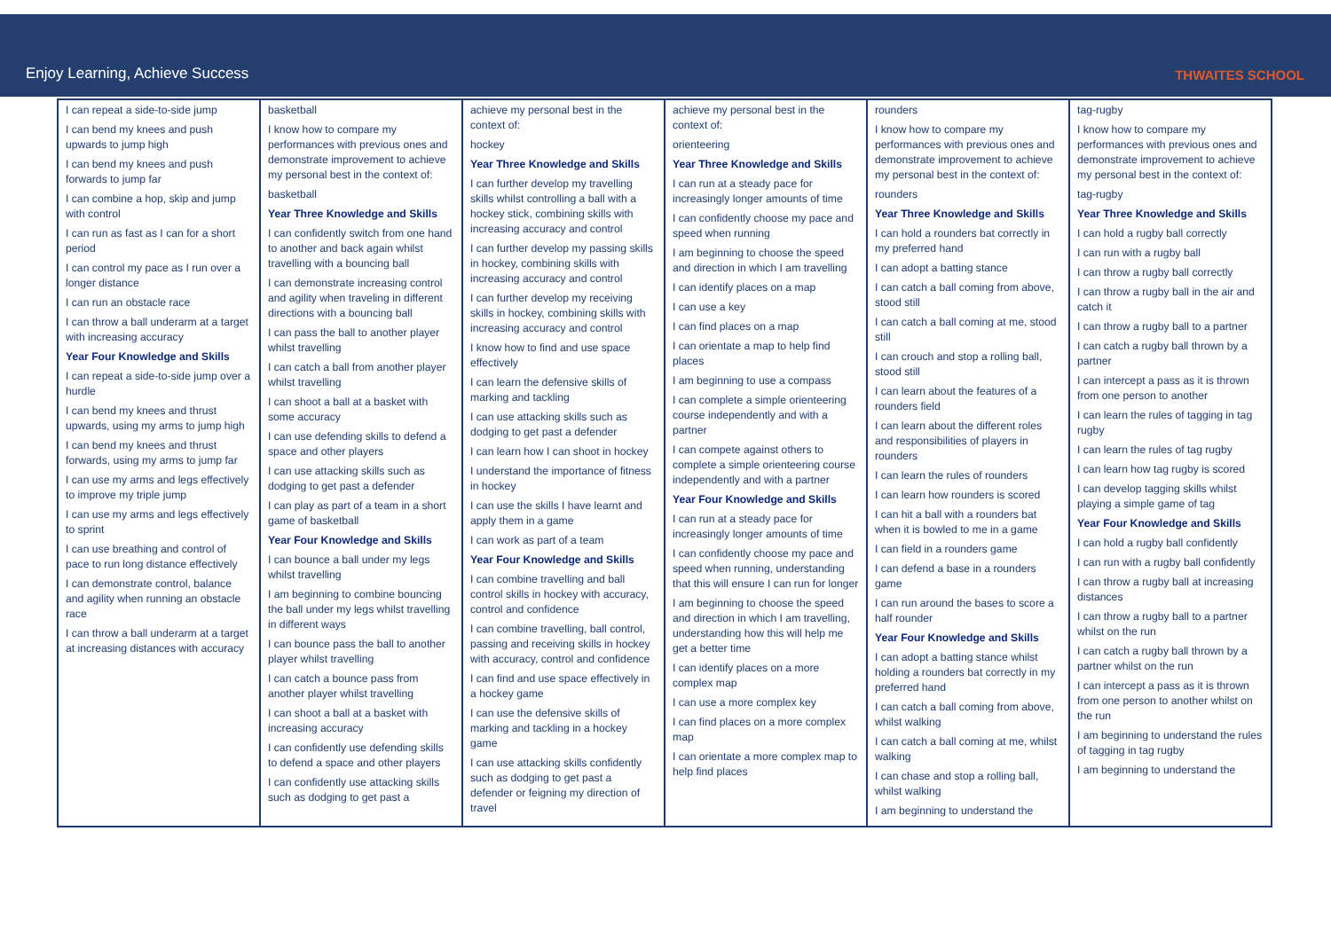Enjoy Learning, Achieve Success
THWAITES SCHOOL
| I can repeat a side-to-side jump I can bend my knees and push upwards to jump high I can bend my knees and push forwards to jump far I can combine a hop, skip and jump with control I can run as fast as I can for a short period I can control my pace as I run over a longer distance I can run an obstacle race I can throw a ball underarm at a target with increasing accuracy Year Four Knowledge and Skills I can repeat a side-to-side jump over a hurdle I can bend my knees and thrust upwards, using my arms to jump high I can bend my knees and thrust forwards, using my arms to jump far I can use my arms and legs effectively to improve my triple jump I can use my arms and legs effectively to sprint I can use breathing and control of pace to run long distance effectively I can demonstrate control, balance and agility when running an obstacle race I can throw a ball underarm at a target at increasing distances with accuracy | basketball I know how to compare my performances with previous ones and demonstrate improvement to achieve my personal best in the context of: basketball Year Three Knowledge and Skills I can confidently switch from one hand to another and back again whilst travelling with a bouncing ball I can demonstrate increasing control and agility when traveling in different directions with a bouncing ball I can pass the ball to another player whilst travelling I can catch a ball from another player whilst travelling I can shoot a ball at a basket with some accuracy I can use defending skills to defend a space and other players I can use attacking skills such as dodging to get past a defender I can play as part of a team in a short game of basketball Year Four Knowledge and Skills I can bounce a ball under my legs whilst travelling I am beginning to combine bouncing the ball under my legs whilst travelling in different ways I can bounce pass the ball to another player whilst travelling I can catch a bounce pass from another player whilst travelling I can shoot a ball at a basket with increasing accuracy I can confidently use defending skills to defend a space and other players I can confidently use attacking skills such as dodging to get past a | achieve my personal best in the context of: hockey Year Three Knowledge and Skills I can further develop my travelling skills whilst controlling a ball with a hockey stick, combining skills with increasing accuracy and control I can further develop my passing skills in hockey, combining skills with increasing accuracy and control I can further develop my receiving skills in hockey, combining skills with increasing accuracy and control I know how to find and use space effectively I can learn the defensive skills of marking and tackling I can use attacking skills such as dodging to get past a defender I can learn how I can shoot in hockey I understand the importance of fitness in hockey I can use the skills I have learnt and apply them in a game I can work as part of a team Year Four Knowledge and Skills I can combine travelling and ball control skills in hockey with accuracy, control and confidence I can combine travelling, ball control, passing and receiving skills in hockey with accuracy, control and confidence I can find and use space effectively in a hockey game I can use the defensive skills of marking and tackling in a hockey game I can use attacking skills confidently such as dodging to get past a defender or feigning my direction of travel | achieve my personal best in the context of: orienteering Year Three Knowledge and Skills I can run at a steady pace for increasingly longer amounts of time I can confidently choose my pace and speed when running I am beginning to choose the speed and direction in which I am travelling I can identify places on a map I can use a key I can find places on a map I can orientate a map to help find places I am beginning to use a compass I can complete a simple orienteering course independently and with a partner I can compete against others to complete a simple orienteering course independently and with a partner Year Four Knowledge and Skills I can run at a steady pace for increasingly longer amounts of time I can confidently choose my pace and speed when running, understanding that this will ensure I can run for longer I am beginning to choose the speed and direction in which I am travelling, understanding how this will help me get a better time I can identify places on a more complex map I can use a more complex key I can find places on a more complex map I can orientate a more complex map to help find places | rounders I know how to compare my performances with previous ones and demonstrate improvement to achieve my personal best in the context of: rounders Year Three Knowledge and Skills I can hold a rounders bat correctly in my preferred hand I can adopt a batting stance I can catch a ball coming from above, stood still I can catch a ball coming at me, stood still I can crouch and stop a rolling ball, stood still I can learn about the features of a rounders field I can learn about the different roles and responsibilities of players in rounders I can learn the rules of rounders I can learn how rounders is scored I can hit a ball with a rounders bat when it is bowled to me in a game I can field in a rounders game I can defend a base in a rounders game I can run around the bases to score a half rounder Year Four Knowledge and Skills I can adopt a batting stance whilst holding a rounders bat correctly in my preferred hand I can catch a ball coming from above, whilst walking I can catch a ball coming at me, whilst walking I can chase and stop a rolling ball, whilst walking I am beginning to understand the | tag-rugby I know how to compare my performances with previous ones and demonstrate improvement to achieve my personal best in the context of: tag-rugby Year Three Knowledge and Skills I can hold a rugby ball correctly I can run with a rugby ball I can throw a rugby ball correctly I can throw a rugby ball in the air and catch it I can throw a rugby ball to a partner I can catch a rugby ball thrown by a partner I can intercept a pass as it is thrown from one person to another I can learn the rules of tagging in tag rugby I can learn the rules of tag rugby I can learn how tag rugby is scored I can develop tagging skills whilst playing a simple game of tag Year Four Knowledge and Skills I can hold a rugby ball confidently I can run with a rugby ball confidently I can throw a rugby ball at increasing distances I can throw a rugby ball to a partner whilst on the run I can catch a rugby ball thrown by a partner whilst on the run I can intercept a pass as it is thrown from one person to another whilst on the run I am beginning to understand the rules of tagging in tag rugby I am beginning to understand the |